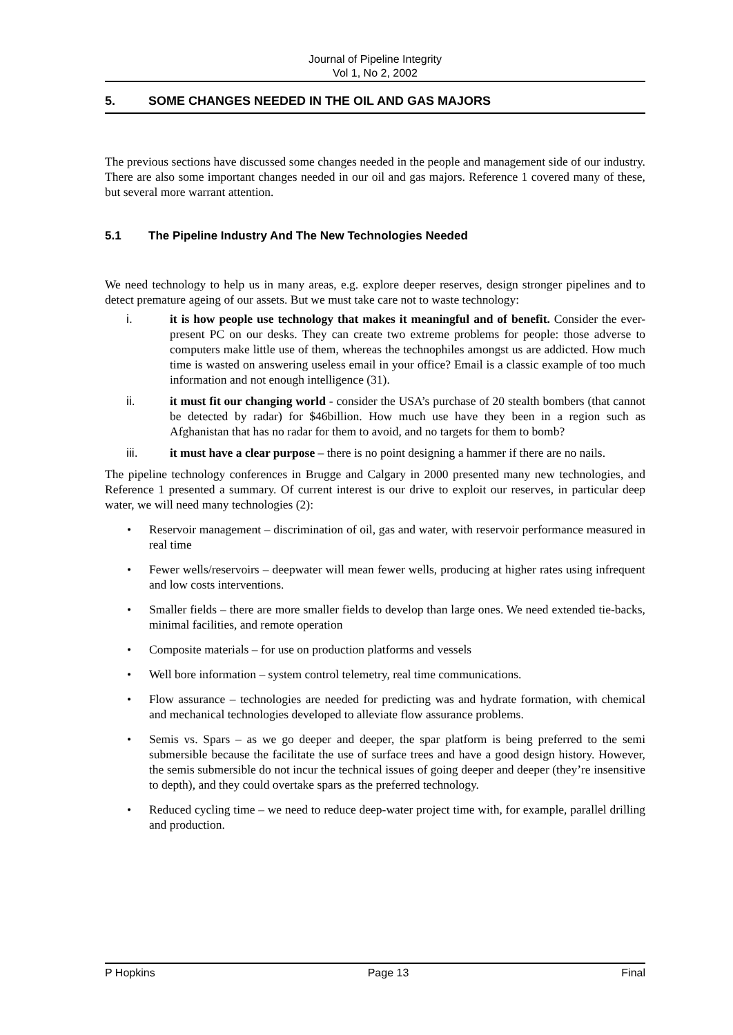Journal of Pipeline Integrity
Vol 1, No 2, 2002
5. SOME CHANGES NEEDED IN THE OIL AND GAS MAJORS
The previous sections have discussed some changes needed in the people and management side of our industry. There are also some important changes needed in our oil and gas majors. Reference 1 covered many of these, but several more warrant attention.
5.1 The Pipeline Industry And The New Technologies Needed
We need technology to help us in many areas, e.g. explore deeper reserves, design stronger pipelines and to detect premature ageing of our assets. But we must take care not to waste technology:
i. it is how people use technology that makes it meaningful and of benefit. Consider the ever-present PC on our desks. They can create two extreme problems for people: those adverse to computers make little use of them, whereas the technophiles amongst us are addicted. How much time is wasted on answering useless email in your office? Email is a classic example of too much information and not enough intelligence (31).
ii. it must fit our changing world - consider the USA’s purchase of 20 stealth bombers (that cannot be detected by radar) for $46billion. How much use have they been in a region such as Afghanistan that has no radar for them to avoid, and no targets for them to bomb?
iii. it must have a clear purpose – there is no point designing a hammer if there are no nails.
The pipeline technology conferences in Brugge and Calgary in 2000 presented many new technologies, and Reference 1 presented a summary. Of current interest is our drive to exploit our reserves, in particular deep water, we will need many technologies (2):
• Reservoir management – discrimination of oil, gas and water, with reservoir performance measured in real time
• Fewer wells/reservoirs – deepwater will mean fewer wells, producing at higher rates using infrequent and low costs interventions.
• Smaller fields – there are more smaller fields to develop than large ones. We need extended tie-backs, minimal facilities, and remote operation
• Composite materials – for use on production platforms and vessels
• Well bore information – system control telemetry, real time communications.
• Flow assurance – technologies are needed for predicting was and hydrate formation, with chemical and mechanical technologies developed to alleviate flow assurance problems.
• Semis vs. Spars – as we go deeper and deeper, the spar platform is being preferred to the semi submersible because the facilitate the use of surface trees and have a good design history. However, the semis submersible do not incur the technical issues of going deeper and deeper (they’re insensitive to depth), and they could overtake spars as the preferred technology.
• Reduced cycling time – we need to reduce deep-water project time with, for example, parallel drilling and production.
P Hopkins Page 13 Final